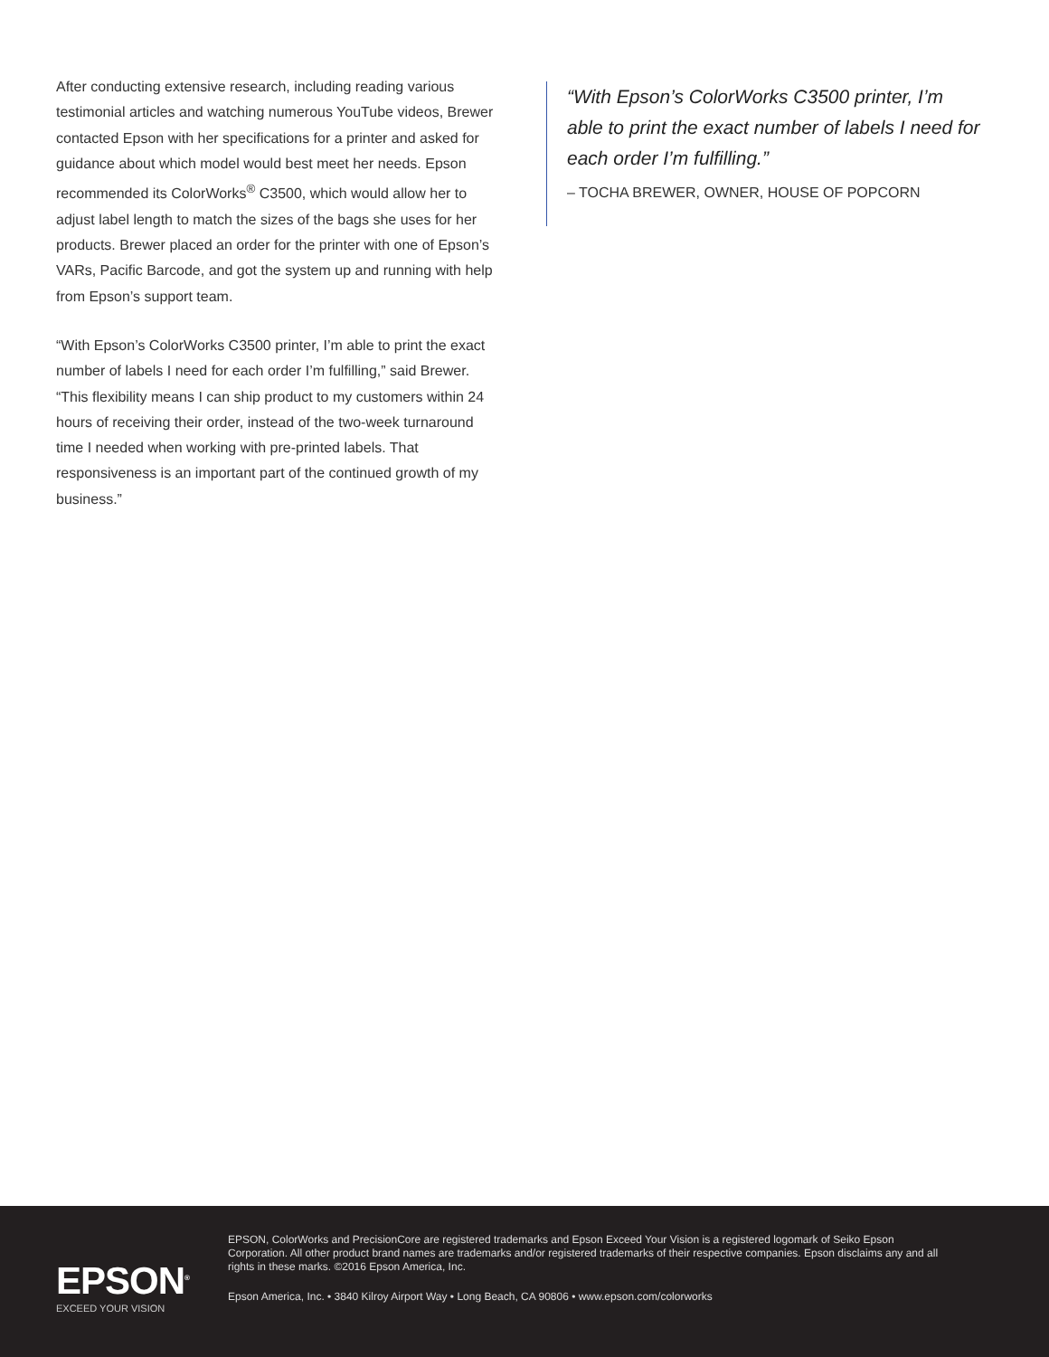After conducting extensive research, including reading various testimonial articles and watching numerous YouTube videos, Brewer contacted Epson with her specifications for a printer and asked for guidance about which model would best meet her needs. Epson recommended its ColorWorks<sup>®</sup> C3500, which would allow her to adjust label length to match the sizes of the bags she uses for her products. Brewer placed an order for the printer with one of Epson’s VARs, Pacific Barcode, and got the system up and running with help from Epson’s support team.
“With Epson’s ColorWorks C3500 printer, I’m able to print the exact number of labels I need for each order I’m fulfilling,” said Brewer. “This flexibility means I can ship product to my customers within 24 hours of receiving their order, instead of the two-week turnaround time I needed when working with pre-printed labels. That responsiveness is an important part of the continued growth of my business.”
“With Epson’s ColorWorks C3500 printer, I’m able to print the exact number of labels I need for each order I’m fulfilling.”
– TOCHA BREWER, OWNER, HOUSE OF POPCORN
EPSON<sup>®</sup>
EXCEED YOUR VISION
EPSON, ColorWorks and PrecisionCore are registered trademarks and Epson Exceed Your Vision is a registered logomark of Seiko Epson Corporation. All other product brand names are trademarks and/or registered trademarks of their respective companies. Epson disclaims any and all rights in these marks. ©2016 Epson America, Inc.
Epson America, Inc. • 3840 Kilroy Airport Way • Long Beach, CA 90806 • www.epson.com/colorworks